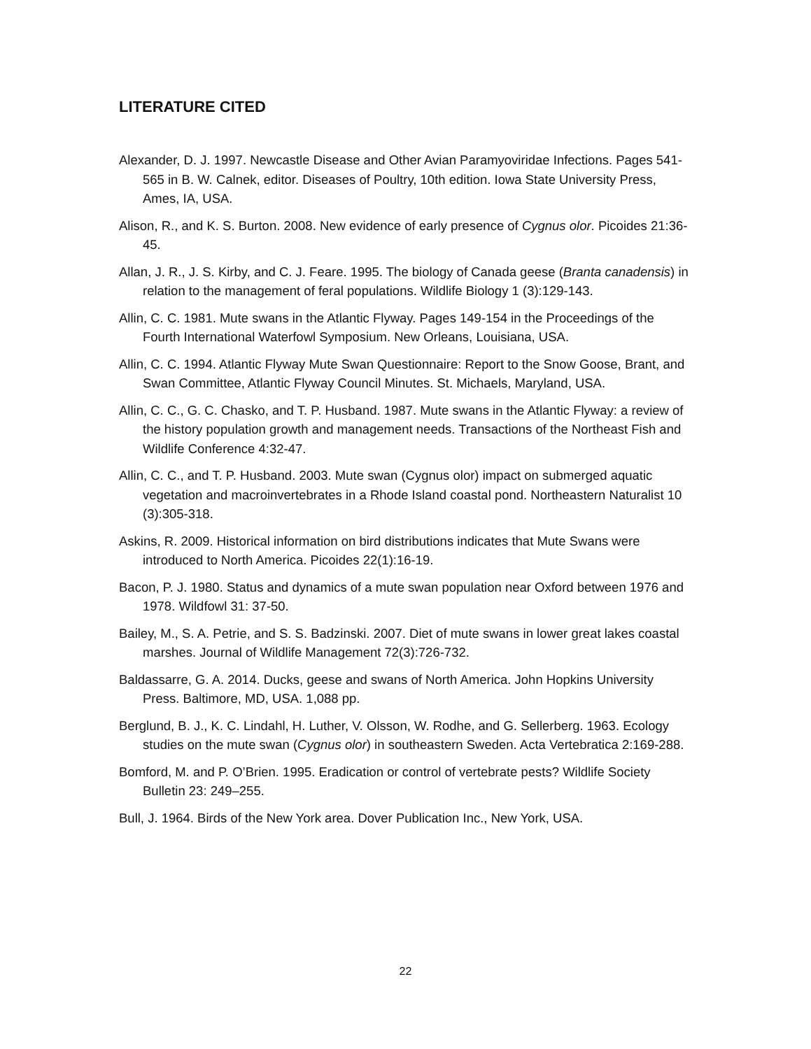LITERATURE CITED
Alexander, D. J. 1997. Newcastle Disease and Other Avian Paramyoviridae Infections. Pages 541-565 in B. W. Calnek, editor. Diseases of Poultry, 10th edition. Iowa State University Press, Ames, IA, USA.
Alison, R., and K. S. Burton. 2008. New evidence of early presence of Cygnus olor. Picoides 21:36-45.
Allan, J. R., J. S. Kirby, and C. J. Feare. 1995. The biology of Canada geese (Branta canadensis) in relation to the management of feral populations. Wildlife Biology 1 (3):129-143.
Allin, C. C. 1981. Mute swans in the Atlantic Flyway. Pages 149-154 in the Proceedings of the Fourth International Waterfowl Symposium. New Orleans, Louisiana, USA.
Allin, C. C. 1994. Atlantic Flyway Mute Swan Questionnaire: Report to the Snow Goose, Brant, and Swan Committee, Atlantic Flyway Council Minutes. St. Michaels, Maryland, USA.
Allin, C. C., G. C. Chasko, and T. P. Husband. 1987. Mute swans in the Atlantic Flyway: a review of the history population growth and management needs. Transactions of the Northeast Fish and Wildlife Conference 4:32-47.
Allin, C. C., and T. P. Husband. 2003. Mute swan (Cygnus olor) impact on submerged aquatic vegetation and macroinvertebrates in a Rhode Island coastal pond. Northeastern Naturalist 10 (3):305-318.
Askins, R. 2009. Historical information on bird distributions indicates that Mute Swans were introduced to North America. Picoides 22(1):16-19.
Bacon, P. J. 1980. Status and dynamics of a mute swan population near Oxford between 1976 and 1978. Wildfowl 31: 37-50.
Bailey, M., S. A. Petrie, and S. S. Badzinski. 2007. Diet of mute swans in lower great lakes coastal marshes. Journal of Wildlife Management 72(3):726-732.
Baldassarre, G. A. 2014. Ducks, geese and swans of North America. John Hopkins University Press. Baltimore, MD, USA. 1,088 pp.
Berglund, B. J., K. C. Lindahl, H. Luther, V. Olsson, W. Rodhe, and G. Sellerberg. 1963. Ecology studies on the mute swan (Cygnus olor) in southeastern Sweden. Acta Vertebratica 2:169-288.
Bomford, M. and P. O’Brien. 1995. Eradication or control of vertebrate pests? Wildlife Society Bulletin 23: 249–255.
Bull, J. 1964. Birds of the New York area. Dover Publication Inc., New York, USA.
22